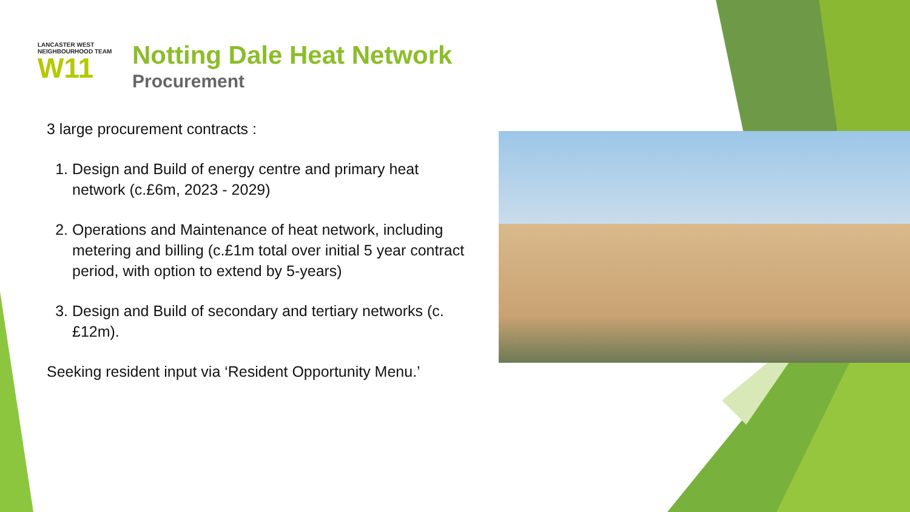LANCASTER WEST
NEIGHBOURHOOD TEAM
W11
Notting Dale Heat Network
Procurement
3 large procurement contracts :
1. Design and Build of energy centre and primary heat network (c.£6m, 2023 - 2029)
2. Operations and Maintenance of heat network, including metering and billing (c.£1m total over initial 5 year contract period, with option to extend by 5-years)
3. Design and Build of secondary and tertiary networks (c.£12m).
Seeking resident input via ‘Resident Opportunity Menu.’